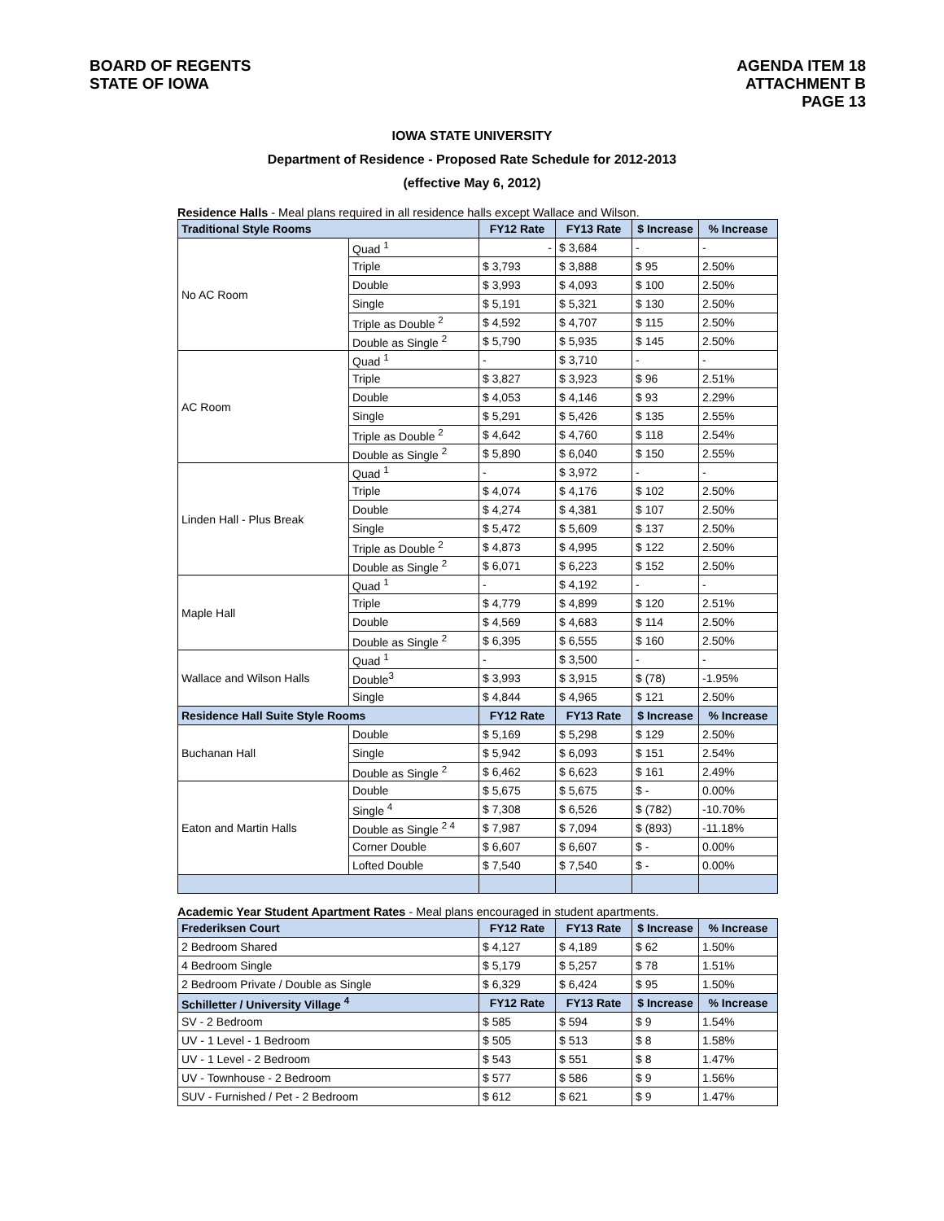BOARD OF REGENTS
STATE OF IOWA
AGENDA ITEM 18
ATTACHMENT B
PAGE 13
IOWA STATE UNIVERSITY
Department of Residence - Proposed Rate Schedule for 2012-2013
(effective May 6, 2012)
Residence Halls - Meal plans required in all residence halls except Wallace and Wilson.
| Traditional Style Rooms | | FY12 Rate | FY13 Rate | $ Increase | % Increase |
| --- | --- | --- | --- | --- | --- |
| No AC Room | Quad <sup>1</sup> | - | $ 3,684 | - | - |
| | Triple | $ 3,793 | $ 3,888 | $ 95 | 2.50% |
| | Double | $ 3,993 | $ 4,093 | $ 100 | 2.50% |
| | Single | $ 5,191 | $ 5,321 | $ 130 | 2.50% |
| | Triple as Double <sup>2</sup> | $ 4,592 | $ 4,707 | $ 115 | 2.50% |
| | Double as Single <sup>2</sup> | $ 5,790 | $ 5,935 | $ 145 | 2.50% |
| AC Room | Quad <sup>1</sup> | - | $ 3,710 | - | - |
| | Triple | $ 3,827 | $ 3,923 | $ 96 | 2.51% |
| | Double | $ 4,053 | $ 4,146 | $ 93 | 2.29% |
| | Single | $ 5,291 | $ 5,426 | $ 135 | 2.55% |
| | Triple as Double <sup>2</sup> | $ 4,642 | $ 4,760 | $ 118 | 2.54% |
| | Double as Single <sup>2</sup> | $ 5,890 | $ 6,040 | $ 150 | 2.55% |
| Linden Hall - Plus Break | Quad <sup>1</sup> | - | $ 3,972 | - | - |
| | Triple | $ 4,074 | $ 4,176 | $ 102 | 2.50% |
| | Double | $ 4,274 | $ 4,381 | $ 107 | 2.50% |
| | Single | $ 5,472 | $ 5,609 | $ 137 | 2.50% |
| | Triple as Double <sup>2</sup> | $ 4,873 | $ 4,995 | $ 122 | 2.50% |
| | Double as Single <sup>2</sup> | $ 6,071 | $ 6,223 | $ 152 | 2.50% |
| Maple Hall | Quad <sup>1</sup> | - | $ 4,192 | - | - |
| | Triple | $ 4,779 | $ 4,899 | $ 120 | 2.51% |
| | Double | $ 4,569 | $ 4,683 | $ 114 | 2.50% |
| | Double as Single <sup>2</sup> | $ 6,395 | $ 6,555 | $ 160 | 2.50% |
| Wallace and Wilson Halls | Quad <sup>1</sup> | - | $ 3,500 | - | - |
| | Double<sup>3</sup> | $ 3,993 | $ 3,915 | $ (78) | -1.95% |
| | Single | $ 4,844 | $ 4,965 | $ 121 | 2.50% |
| Residence Hall Suite Style Rooms | | FY12 Rate | FY13 Rate | $ Increase | % Increase |
| Buchanan Hall | Double | $ 5,169 | $ 5,298 | $ 129 | 2.50% |
| | Single | $ 5,942 | $ 6,093 | $ 151 | 2.54% |
| | Double as Single <sup>2</sup> | $ 6,462 | $ 6,623 | $ 161 | 2.49% |
| Eaton and Martin Halls | Double | $ 5,675 | $ 5,675 | $ - | 0.00% |
| | Single <sup>4</sup> | $ 7,308 | $ 6,526 | $ (782) | -10.70% |
| | Double as Single <sup>2 4</sup> | $ 7,987 | $ 7,094 | $ (893) | -11.18% |
| | Corner Double | $ 6,607 | $ 6,607 | $ - | 0.00% |
| | Lofted Double | $ 7,540 | $ 7,540 | $ - | 0.00% |
Academic Year Student Apartment Rates - Meal plans encouraged in student apartments.
| Frederiksen Court | FY12 Rate | FY13 Rate | $ Increase | % Increase |
| --- | --- | --- | --- | --- |
| 2 Bedroom Shared | $ 4,127 | $ 4,189 | $ 62 | 1.50% |
| 4 Bedroom Single | $ 5,179 | $ 5,257 | $ 78 | 1.51% |
| 2 Bedroom Private / Double as Single | $ 6,329 | $ 6,424 | $ 95 | 1.50% |
| Schilletter / University Village <sup>4</sup> | FY12 Rate | FY13 Rate | $ Increase | % Increase |
| SV - 2 Bedroom | $ 585 | $ 594 | $ 9 | 1.54% |
| UV - 1 Level - 1 Bedroom | $ 505 | $ 513 | $ 8 | 1.58% |
| UV - 1 Level - 2 Bedroom | $ 543 | $ 551 | $ 8 | 1.47% |
| UV - Townhouse - 2 Bedroom | $ 577 | $ 586 | $ 9 | 1.56% |
| SUV - Furnished / Pet - 2 Bedroom | $ 612 | $ 621 | $ 9 | 1.47% |